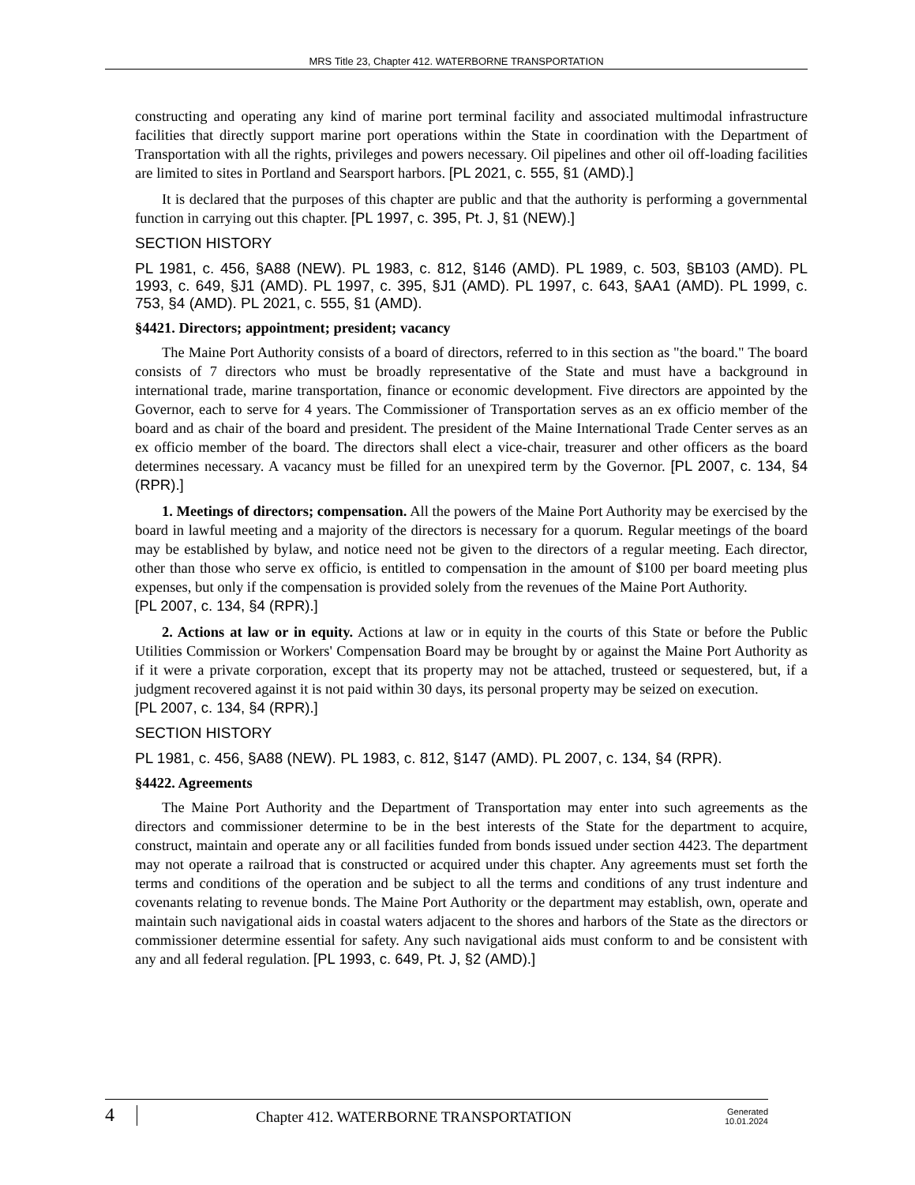MRS Title 23, Chapter 412. WATERBORNE TRANSPORTATION
constructing and operating any kind of marine port terminal facility and associated multimodal infrastructure facilities that directly support marine port operations within the State in coordination with the Department of Transportation with all the rights, privileges and powers necessary. Oil pipelines and other oil off-loading facilities are limited to sites in Portland and Searsport harbors. [PL 2021, c. 555, §1 (AMD).]
It is declared that the purposes of this chapter are public and that the authority is performing a governmental function in carrying out this chapter. [PL 1997, c. 395, Pt. J, §1 (NEW).]
SECTION HISTORY
PL 1981, c. 456, §A88 (NEW). PL 1983, c. 812, §146 (AMD). PL 1989, c. 503, §B103 (AMD). PL 1993, c. 649, §J1 (AMD). PL 1997, c. 395, §J1 (AMD). PL 1997, c. 643, §AA1 (AMD). PL 1999, c. 753, §4 (AMD). PL 2021, c. 555, §1 (AMD).
§4421. Directors; appointment; president; vacancy
The Maine Port Authority consists of a board of directors, referred to in this section as "the board." The board consists of 7 directors who must be broadly representative of the State and must have a background in international trade, marine transportation, finance or economic development. Five directors are appointed by the Governor, each to serve for 4 years. The Commissioner of Transportation serves as an ex officio member of the board and as chair of the board and president. The president of the Maine International Trade Center serves as an ex officio member of the board. The directors shall elect a vice-chair, treasurer and other officers as the board determines necessary. A vacancy must be filled for an unexpired term by the Governor. [PL 2007, c. 134, §4 (RPR).]
1. Meetings of directors; compensation. All the powers of the Maine Port Authority may be exercised by the board in lawful meeting and a majority of the directors is necessary for a quorum. Regular meetings of the board may be established by bylaw, and notice need not be given to the directors of a regular meeting. Each director, other than those who serve ex officio, is entitled to compensation in the amount of $100 per board meeting plus expenses, but only if the compensation is provided solely from the revenues of the Maine Port Authority.
[PL 2007, c. 134, §4 (RPR).]
2. Actions at law or in equity. Actions at law or in equity in the courts of this State or before the Public Utilities Commission or Workers' Compensation Board may be brought by or against the Maine Port Authority as if it were a private corporation, except that its property may not be attached, trusteed or sequestered, but, if a judgment recovered against it is not paid within 30 days, its personal property may be seized on execution.
[PL 2007, c. 134, §4 (RPR).]
SECTION HISTORY
PL 1981, c. 456, §A88 (NEW). PL 1983, c. 812, §147 (AMD). PL 2007, c. 134, §4 (RPR).
§4422. Agreements
The Maine Port Authority and the Department of Transportation may enter into such agreements as the directors and commissioner determine to be in the best interests of the State for the department to acquire, construct, maintain and operate any or all facilities funded from bonds issued under section 4423. The department may not operate a railroad that is constructed or acquired under this chapter. Any agreements must set forth the terms and conditions of the operation and be subject to all the terms and conditions of any trust indenture and covenants relating to revenue bonds. The Maine Port Authority or the department may establish, own, operate and maintain such navigational aids in coastal waters adjacent to the shores and harbors of the State as the directors or commissioner determine essential for safety. Any such navigational aids must conform to and be consistent with any and all federal regulation. [PL 1993, c. 649, Pt. J, §2 (AMD).]
4 Chapter 412. WATERBORNE TRANSPORTATION Generated
10.01.2024